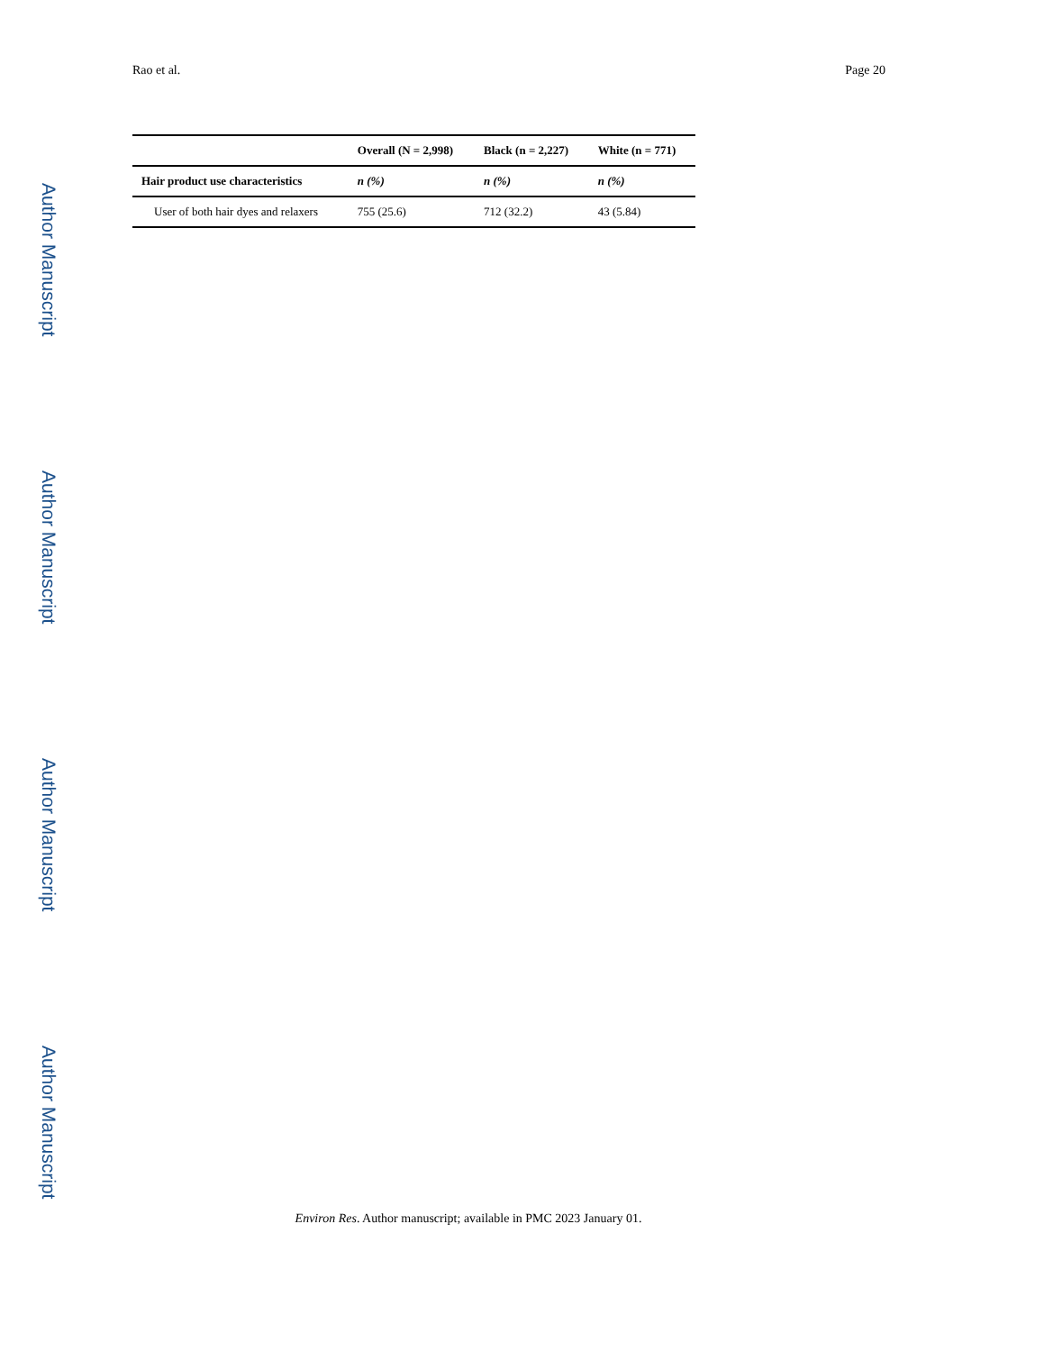Rao et al. Page 20
Author Manuscript
Author Manuscript
Author Manuscript
Author Manuscript
| | Overall (N = 2,998) | Black (n = 2,227) | White (n = 771) |
| --- | --- | --- | --- |
| Hair product use characteristics | n (%) | n (%) | n (%) |
| User of both hair dyes and relaxers | 755 (25.6) | 712 (32.2) | 43 (5.84) |
Environ Res. Author manuscript; available in PMC 2023 January 01.